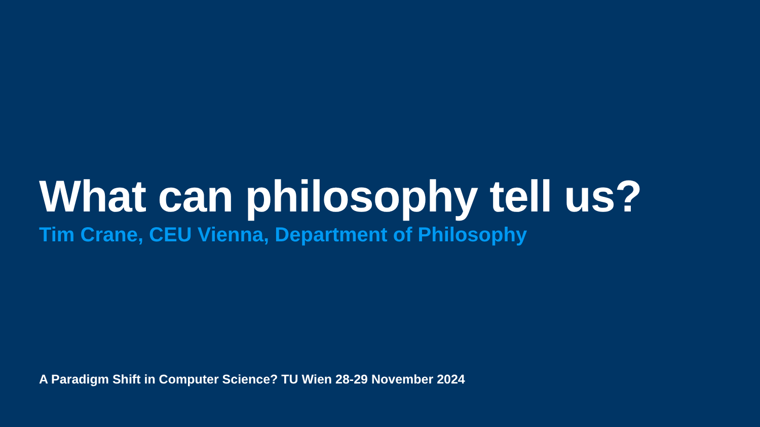What can philosophy tell us?
Tim Crane, CEU Vienna, Department of Philosophy
A Paradigm Shift in Computer Science? TU Wien 28-29 November 2024